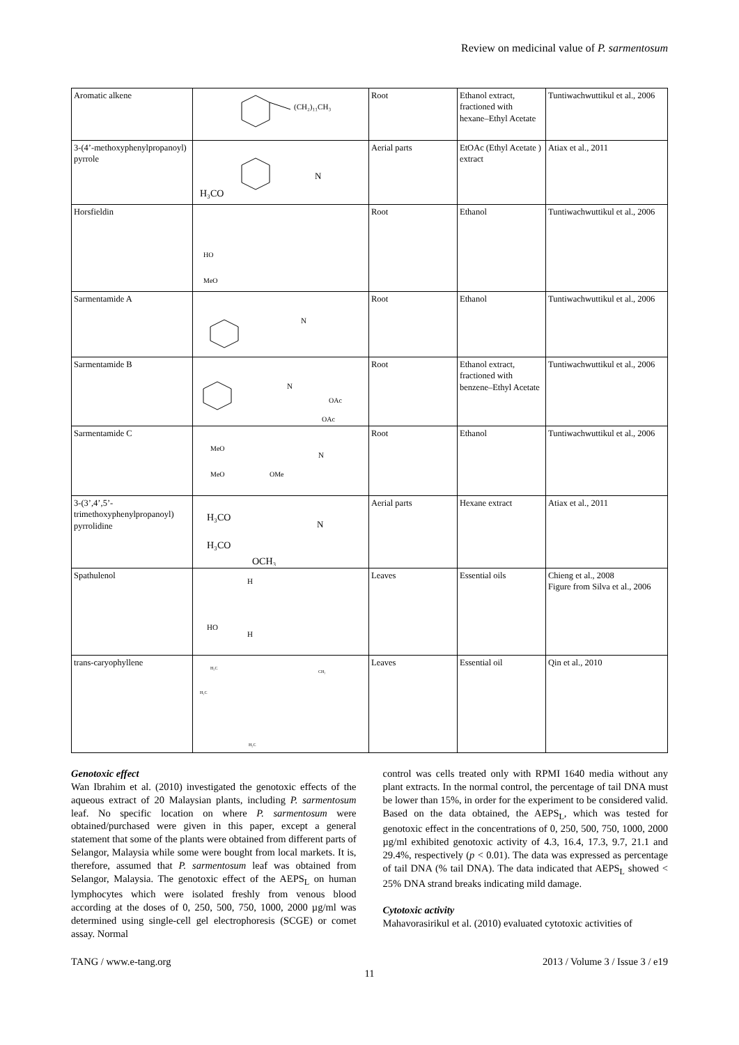Review on medicinal value of P. sarmentosum
| Aromatic alkene | (CH₂)₁₁CH₃ | Root | Ethanol extract, fractioned with hexane–Ethyl Acetate | Tuntiwachwuttikul et al., 2006 |
| 3-(4’-methoxyphenylpropanoyl) pyrrole | H₃CO N | Aerial parts | EtOAc (Ethyl Acetate ) extract | Atiax et al., 2011 |
| Horsfieldin | HO MeO | Root | Ethanol | Tuntiwachwuttikul et al., 2006 |
| Sarmentamide A | N | Root | Ethanol | Tuntiwachwuttikul et al., 2006 |
| Sarmentamide B | N OAc OAc | Root | Ethanol extract, fractioned with benzene–Ethyl Acetate | Tuntiwachwuttikul et al., 2006 |
| Sarmentamide C | MeO MeO OMe N | Root | Ethanol | Tuntiwachwuttikul et al., 2006 |
| 3-(3’,4’,5’-trimethoxyphenylpropanoyl) pyrrolidine | H₃CO H₃CO OCH₃ N | Aerial parts | Hexane extract | Atiax et al., 2011 |
| Spathulenol | HO H H | Leaves | Essential oils | Chieng et al., 2008 Figure from Silva et al., 2006 |
| trans-caryophyllene | H₃C H₃C CH₃ H₂C | Leaves | Essential oil | Qin et al., 2010 |
Genotoxic effect
Wan Ibrahim et al. (2010) investigated the genotoxic effects of the aqueous extract of 20 Malaysian plants, including P. sarmentosum leaf. No specific location on where P. sarmentosum were obtained/purchased were given in this paper, except a general statement that some of the plants were obtained from different parts of Selangor, Malaysia while some were bought from local markets. It is, therefore, assumed that P. sarmentosum leaf was obtained from Selangor, Malaysia. The genotoxic effect of the AEPS<sub>L</sub> on human lymphocytes which were isolated freshly from venous blood according at the doses of 0, 250, 500, 750, 1000, 2000 µg/ml was determined using single-cell gel electrophoresis (SCGE) or comet assay. Normal
control was cells treated only with RPMI 1640 media without any plant extracts. In the normal control, the percentage of tail DNA must be lower than 15%, in order for the experiment to be considered valid. Based on the data obtained, the AEPS<sub>L</sub>, which was tested for genotoxic effect in the concentrations of 0, 250, 500, 750, 1000, 2000 µg/ml exhibited genotoxic activity of 4.3, 16.4, 17.3, 9.7, 21.1 and 29.4%, respectively (p < 0.01). The data was expressed as percentage of tail DNA (% tail DNA). The data indicated that AEPS<sub>L</sub> showed < 25% DNA strand breaks indicating mild damage.
Cytotoxic activity
Mahavorasirikul et al. (2010) evaluated cytotoxic activities of
TANG / www.e-tang.org 2013 / Volume 3 / Issue 3 / e19
11